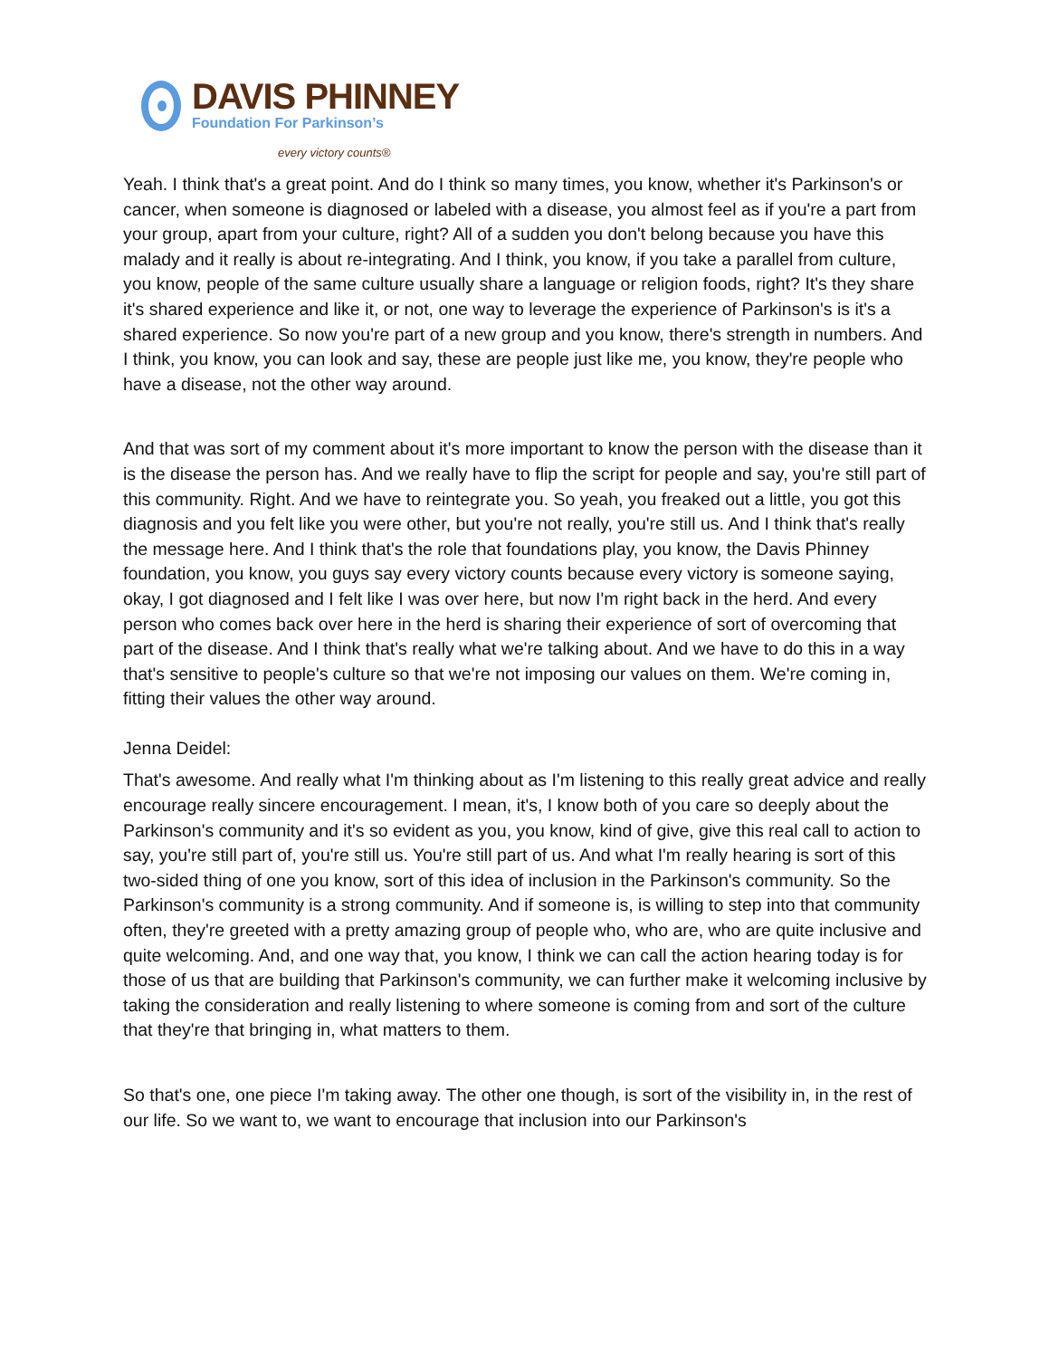DAVIS PHINNEY
Foundation For Parkinson’s
every victory counts®
Yeah. I think that's a great point. And do I think so many times, you know, whether it's Parkinson's or cancer, when someone is diagnosed or labeled with a disease, you almost feel as if you're a part from your group, apart from your culture, right? All of a sudden you don't belong because you have this malady and it really is about re-integrating. And I think, you know, if you take a parallel from culture, you know, people of the same culture usually share a language or religion foods, right? It's they share it's shared experience and like it, or not, one way to leverage the experience of Parkinson's is it's a shared experience. So now you're part of a new group and you know, there's strength in numbers. And I think, you know, you can look and say, these are people just like me, you know, they're people who have a disease, not the other way around.
And that was sort of my comment about it's more important to know the person with the disease than it is the disease the person has. And we really have to flip the script for people and say, you're still part of this community. Right. And we have to reintegrate you. So yeah, you freaked out a little, you got this diagnosis and you felt like you were other, but you're not really, you're still us. And I think that's really the message here. And I think that's the role that foundations play, you know, the Davis Phinney foundation, you know, you guys say every victory counts because every victory is someone saying, okay, I got diagnosed and I felt like I was over here, but now I'm right back in the herd. And every person who comes back over here in the herd is sharing their experience of sort of overcoming that part of the disease. And I think that's really what we're talking about. And we have to do this in a way that's sensitive to people's culture so that we're not imposing our values on them. We're coming in, fitting their values the other way around.
Jenna Deidel:
That's awesome. And really what I'm thinking about as I'm listening to this really great advice and really encourage really sincere encouragement. I mean, it's, I know both of you care so deeply about the Parkinson's community and it's so evident as you, you know, kind of give, give this real call to action to say, you're still part of, you're still us. You're still part of us. And what I'm really hearing is sort of this two-sided thing of one you know, sort of this idea of inclusion in the Parkinson's community. So the Parkinson's community is a strong community. And if someone is, is willing to step into that community often, they're greeted with a pretty amazing group of people who, who are, who are quite inclusive and quite welcoming. And, and one way that, you know, I think we can call the action hearing today is for those of us that are building that Parkinson's community, we can further make it welcoming inclusive by taking the consideration and really listening to where someone is coming from and sort of the culture that they're that bringing in, what matters to them.
So that's one, one piece I'm taking away. The other one though, is sort of the visibility in, in the rest of our life. So we want to, we want to encourage that inclusion into our Parkinson's